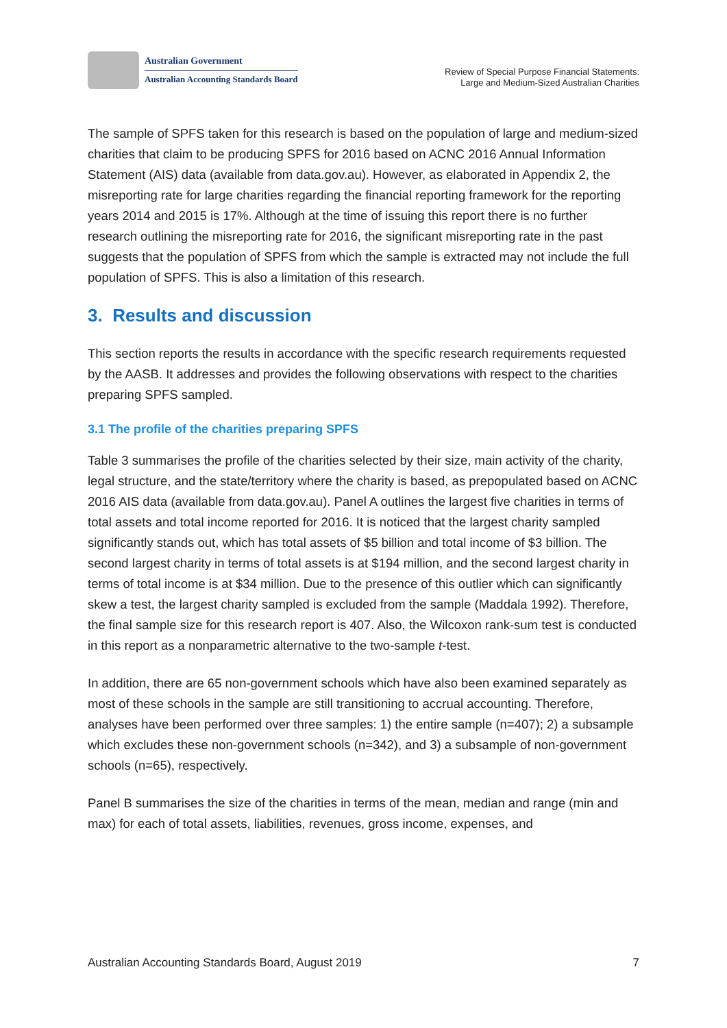Australian Government
Australian Accounting Standards Board
Review of Special Purpose Financial Statements:
Large and Medium-Sized Australian Charities
The sample of SPFS taken for this research is based on the population of large and medium-sized charities that claim to be producing SPFS for 2016 based on ACNC 2016 Annual Information Statement (AIS) data (available from data.gov.au). However, as elaborated in Appendix 2, the misreporting rate for large charities regarding the financial reporting framework for the reporting years 2014 and 2015 is 17%. Although at the time of issuing this report there is no further research outlining the misreporting rate for 2016, the significant misreporting rate in the past suggests that the population of SPFS from which the sample is extracted may not include the full population of SPFS. This is also a limitation of this research.
3. Results and discussion
This section reports the results in accordance with the specific research requirements requested by the AASB. It addresses and provides the following observations with respect to the charities preparing SPFS sampled.
3.1 The profile of the charities preparing SPFS
Table 3 summarises the profile of the charities selected by their size, main activity of the charity, legal structure, and the state/territory where the charity is based, as prepopulated based on ACNC 2016 AIS data (available from data.gov.au). Panel A outlines the largest five charities in terms of total assets and total income reported for 2016. It is noticed that the largest charity sampled significantly stands out, which has total assets of $5 billion and total income of $3 billion. The second largest charity in terms of total assets is at $194 million, and the second largest charity in terms of total income is at $34 million. Due to the presence of this outlier which can significantly skew a test, the largest charity sampled is excluded from the sample (Maddala 1992). Therefore, the final sample size for this research report is 407. Also, the Wilcoxon rank-sum test is conducted in this report as a nonparametric alternative to the two-sample t-test.
In addition, there are 65 non-government schools which have also been examined separately as most of these schools in the sample are still transitioning to accrual accounting. Therefore, analyses have been performed over three samples: 1) the entire sample (n=407); 2) a subsample which excludes these non-government schools (n=342), and 3) a subsample of non-government schools (n=65), respectively.
Panel B summarises the size of the charities in terms of the mean, median and range (min and max) for each of total assets, liabilities, revenues, gross income, expenses, and
Australian Accounting Standards Board, August 2019 7